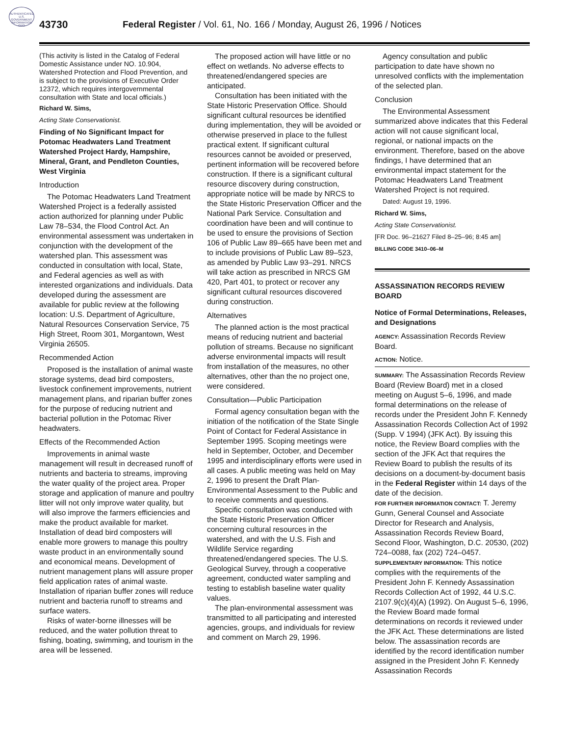AUTHENTICATED U.S. GOVERNMENT INFORMATION GPO
43730 Federal Register / Vol. 61, No. 166 / Monday, August 26, 1996 / Notices
(This activity is listed in the Catalog of Federal Domestic Assistance under NO. 10.904, Watershed Protection and Flood Prevention, and is subject to the provisions of Executive Order 12372, which requires intergovernmental consultation with State and local officials.)
Richard W. Sims,
Acting State Conservationist.
Finding of No Significant Impact for Potomac Headwaters Land Treatment Watershed Project Hardy, Hampshire, Mineral, Grant, and Pendleton Counties, West Virginia
Introduction
The Potomac Headwaters Land Treatment Watershed Project is a federally assisted action authorized for planning under Public Law 78–534, the Flood Control Act. An environmental assessment was undertaken in conjunction with the development of the watershed plan. This assessment was conducted in consultation with local, State, and Federal agencies as well as with interested organizations and individuals. Data developed during the assessment are available for public review at the following location: U.S. Department of Agriculture, Natural Resources Conservation Service, 75 High Street, Room 301, Morgantown, West Virginia 26505.
Recommended Action
Proposed is the installation of animal waste storage systems, dead bird composters, livestock confinement improvements, nutrient management plans, and riparian buffer zones for the purpose of reducing nutrient and bacterial pollution in the Potomac River headwaters.
Effects of the Recommended Action
Improvements in animal waste management will result in decreased runoff of nutrients and bacteria to streams, improving the water quality of the project area. Proper storage and application of manure and poultry litter will not only improve water quality, but will also improve the farmers efficiencies and make the product available for market. Installation of dead bird composters will enable more growers to manage this poultry waste product in an environmentally sound and economical means. Development of nutrient management plans will assure proper field application rates of animal waste. Installation of riparian buffer zones will reduce nutrient and bacteria runoff to streams and surface waters.
Risks of water-borne illnesses will be reduced, and the water pollution threat to fishing, boating, swimming, and tourism in the area will be lessened.
The proposed action will have little or no effect on wetlands. No adverse effects to threatened/endangered species are anticipated.
Consultation has been initiated with the State Historic Preservation Office. Should significant cultural resources be identified during implementation, they will be avoided or otherwise preserved in place to the fullest practical extent. If significant cultural resources cannot be avoided or preserved, pertinent information will be recovered before construction. If there is a significant cultural resource discovery during construction, appropriate notice will be made by NRCS to the State Historic Preservation Officer and the National Park Service. Consultation and coordination have been and will continue to be used to ensure the provisions of Section 106 of Public Law 89–665 have been met and to include provisions of Public Law 89–523, as amended by Public Law 93–291. NRCS will take action as prescribed in NRCS GM 420, Part 401, to protect or recover any significant cultural resources discovered during construction.
Alternatives
The planned action is the most practical means of reducing nutrient and bacterial pollution of streams. Because no significant adverse environmental impacts will result from installation of the measures, no other alternatives, other than the no project one, were considered.
Consultation—Public Participation
Formal agency consultation began with the initiation of the notification of the State Single Point of Contact for Federal Assistance in September 1995. Scoping meetings were held in September, October, and December 1995 and interdisciplinary efforts were used in all cases. A public meeting was held on May 2, 1996 to present the Draft Plan-Environmental Assessment to the Public and to receive comments and questions.
Specific consultation was conducted with the State Historic Preservation Officer concerning cultural resources in the watershed, and with the U.S. Fish and Wildlife Service regarding threatened/endangered species. The U.S. Geological Survey, through a cooperative agreement, conducted water sampling and testing to establish baseline water quality values.
The plan-environmental assessment was transmitted to all participating and interested agencies, groups, and individuals for review and comment on March 29, 1996.
Agency consultation and public participation to date have shown no unresolved conflicts with the implementation of the selected plan.
Conclusion
The Environmental Assessment summarized above indicates that this Federal action will not cause significant local, regional, or national impacts on the environment. Therefore, based on the above findings, I have determined that an environmental impact statement for the Potomac Headwaters Land Treatment Watershed Project is not required.
Dated: August 19, 1996.
Richard W. Sims,
Acting State Conservationist.
[FR Doc. 96–21627 Filed 8–25–96; 8:45 am]
BILLING CODE 3410–06–M
ASSASSINATION RECORDS REVIEW BOARD
Notice of Formal Determinations, Releases, and Designations
AGENCY: Assassination Records Review Board.
ACTION: Notice.
SUMMARY: The Assassination Records Review Board (Review Board) met in a closed meeting on August 5–6, 1996, and made formal determinations on the release of records under the President John F. Kennedy Assassination Records Collection Act of 1992 (Supp. V 1994) (JFK Act). By issuing this notice, the Review Board complies with the section of the JFK Act that requires the Review Board to publish the results of its decisions on a document-by-document basis in the Federal Register within 14 days of the date of the decision.
FOR FURTHER INFORMATION CONTACT: T. Jeremy Gunn, General Counsel and Associate Director for Research and Analysis, Assassination Records Review Board, Second Floor, Washington, D.C. 20530, (202) 724–0088, fax (202) 724–0457.
SUPPLEMENTARY INFORMATION: This notice complies with the requirements of the President John F. Kennedy Assassination Records Collection Act of 1992, 44 U.S.C. 2107.9(c)(4)(A) (1992). On August 5–6, 1996, the Review Board made formal determinations on records it reviewed under the JFK Act. These determinations are listed below. The assassination records are identified by the record identification number assigned in the President John F. Kennedy Assassination Records